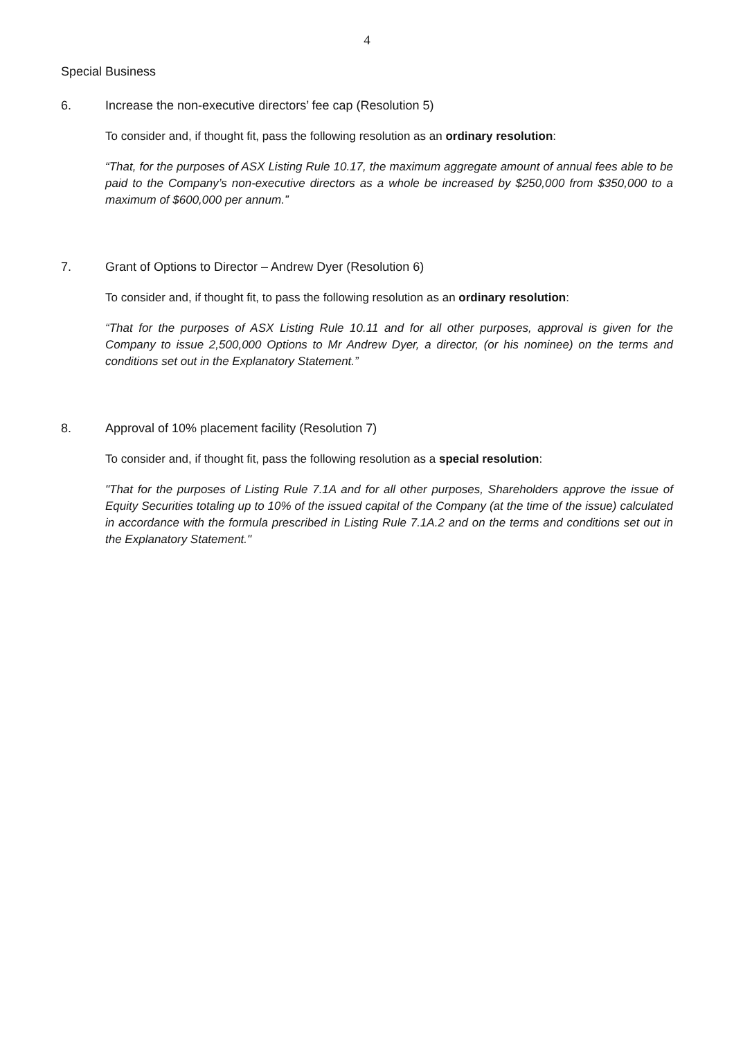4
Special Business
6. Increase the non-executive directors’ fee cap (Resolution 5)
To consider and, if thought fit, pass the following resolution as an ordinary resolution:
“That, for the purposes of ASX Listing Rule 10.17, the maximum aggregate amount of annual fees able to be paid to the Company’s non-executive directors as a whole be increased by $250,000 from $350,000 to a maximum of $600,000 per annum.”
7. Grant of Options to Director – Andrew Dyer (Resolution 6)
To consider and, if thought fit, to pass the following resolution as an ordinary resolution:
“That for the purposes of ASX Listing Rule 10.11 and for all other purposes, approval is given for the Company to issue 2,500,000 Options to Mr Andrew Dyer, a director, (or his nominee) on the terms and conditions set out in the Explanatory Statement.”
8. Approval of 10% placement facility (Resolution 7)
To consider and, if thought fit, pass the following resolution as a special resolution:
"That for the purposes of Listing Rule 7.1A and for all other purposes, Shareholders approve the issue of Equity Securities totaling up to 10% of the issued capital of the Company (at the time of the issue) calculated in accordance with the formula prescribed in Listing Rule 7.1A.2 and on the terms and conditions set out in the Explanatory Statement."